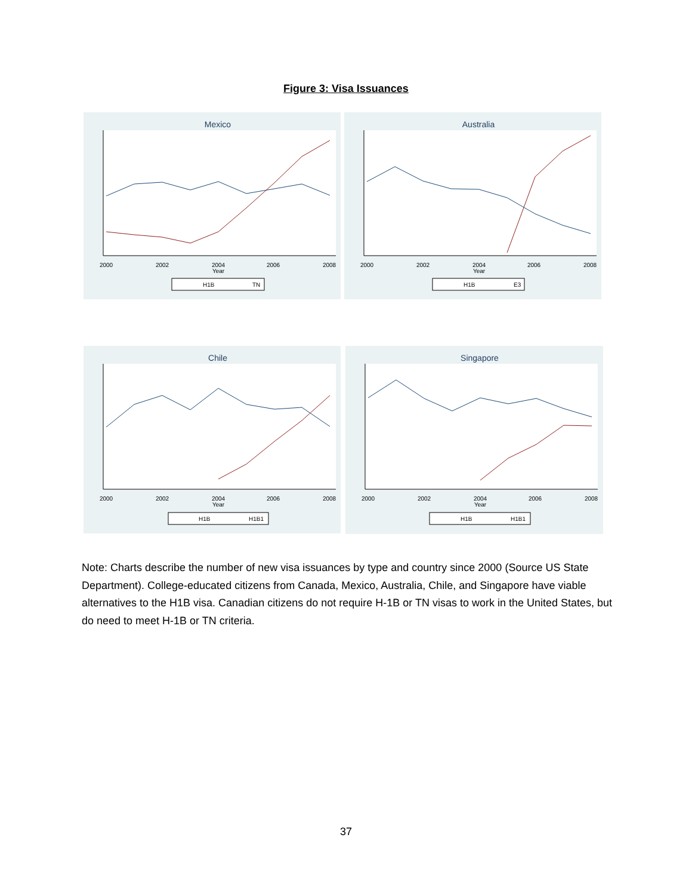Figure 3: Visa Issuances
Mexico
2000
2002
2004
2006
2008
Year
H1B
TN
Australia
2000
2002
2004
2006
2008
Year
H1B
E3
Chile
2000
2002
2004
2006
2008
Year
H1B
H1B1
Singapore
2000
2002
2004
2006
2008
Year
H1B
H1B1
Note: Charts describe the number of new visa issuances by type and country since 2000 (Source US State Department). College-educated citizens from Canada, Mexico, Australia, Chile, and Singapore have viable alternatives to the H1B visa. Canadian citizens do not require H-1B or TN visas to work in the United States, but do need to meet H-1B or TN criteria.
37